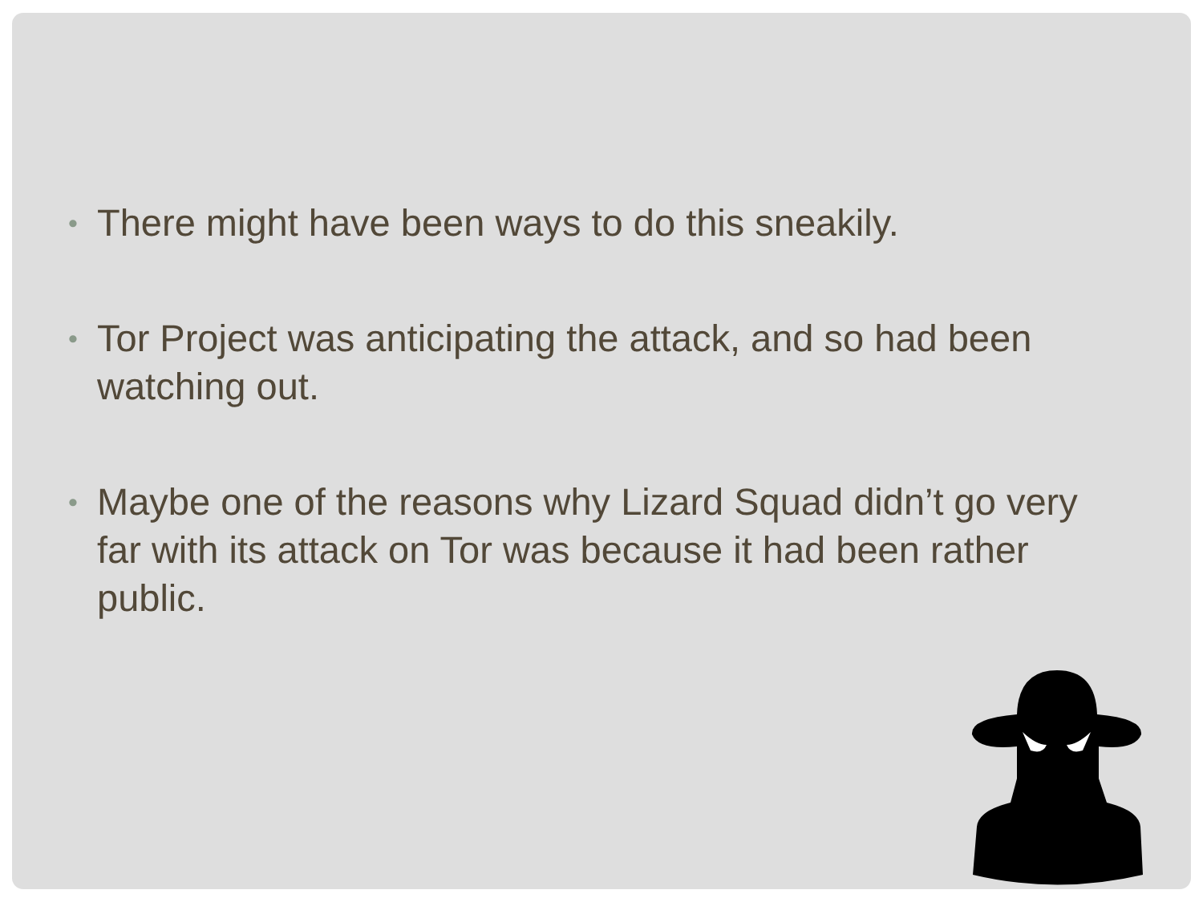• There might have been ways to do this sneakily.
• Tor Project was anticipating the attack, and so had been watching out.
• Maybe one of the reasons why Lizard Squad didn’t go very far with its attack on Tor was because it had been rather public.